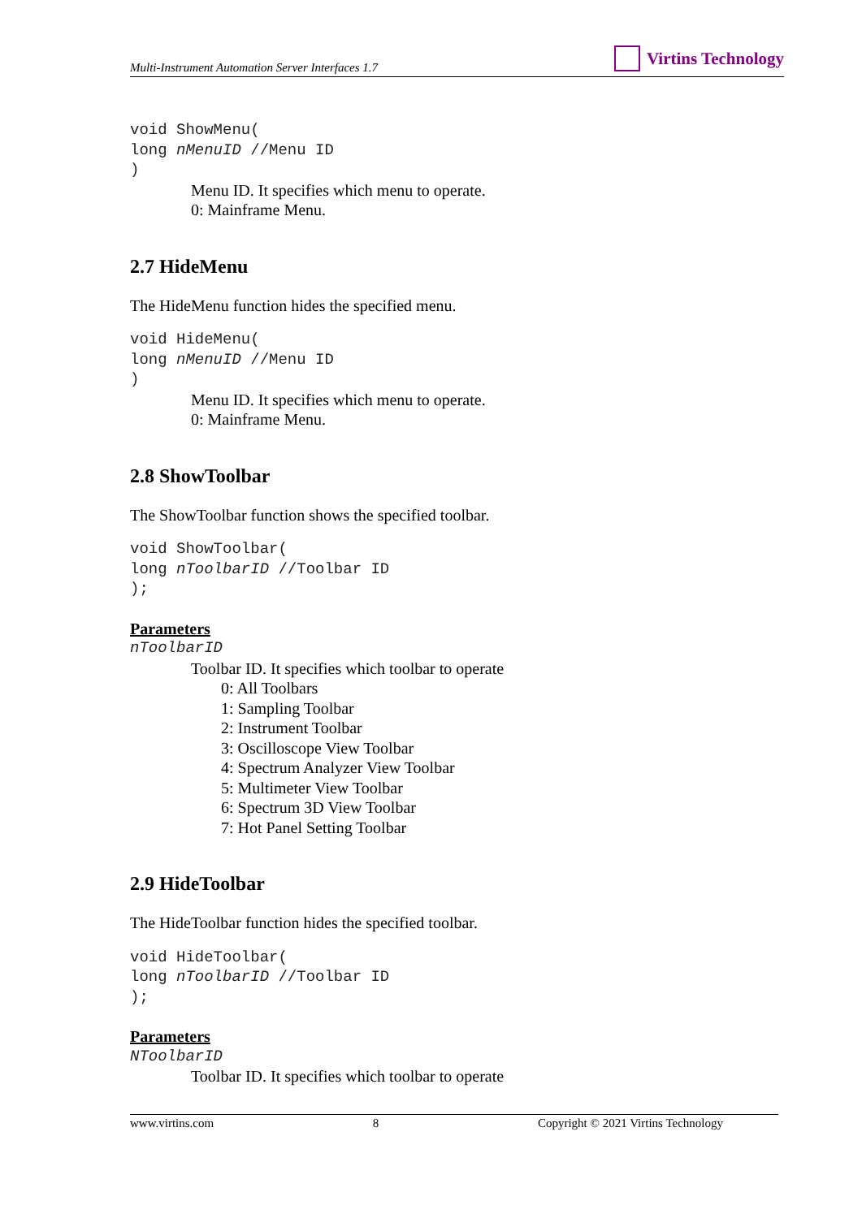Multi-Instrument Automation Server Interfaces 1.7
Virtins Technology
void ShowMenu(
long nMenuID //Menu ID
)
Menu ID. It specifies which menu to operate.
0: Mainframe Menu.
2.7 HideMenu
The HideMenu function hides the specified menu.
void HideMenu(
long nMenuID //Menu ID
)
Menu ID. It specifies which menu to operate.
0: Mainframe Menu.
2.8 ShowToolbar
The ShowToolbar function shows the specified toolbar.
void ShowToolbar(
long nToolbarID //Toolbar ID
);
Parameters
nToolbarID
Toolbar ID. It specifies which toolbar to operate
0: All Toolbars
1: Sampling Toolbar
2: Instrument Toolbar
3: Oscilloscope View Toolbar
4: Spectrum Analyzer View Toolbar
5: Multimeter View Toolbar
6: Spectrum 3D View Toolbar
7: Hot Panel Setting Toolbar
2.9 HideToolbar
The HideToolbar function hides the specified toolbar.
void HideToolbar(
long nToolbarID //Toolbar ID
);
Parameters
NToolbarID
Toolbar ID. It specifies which toolbar to operate
www.virtins.com 8 Copyright © 2021 Virtins Technology